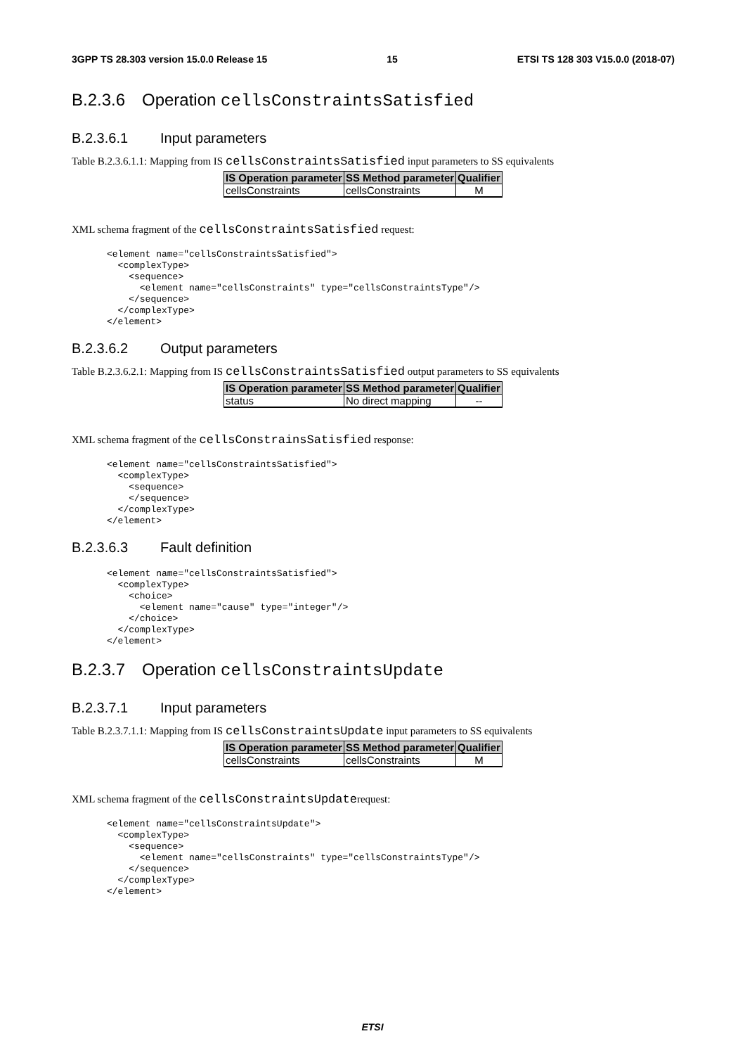3GPP TS 28.303 version 15.0.0 Release 15 15 ETSI TS 128 303 V15.0.0 (2018-07)
B.2.3.6 Operation cellsConstraintsSatisfied
B.2.3.6.1 Input parameters
Table B.2.3.6.1.1: Mapping from IS cellsConstraintsSatisfied input parameters to SS equivalents
| IS Operation parameter | SS Method parameter | Qualifier |
| --- | --- | --- |
| cellsConstraints | cellsConstraints | M |
XML schema fragment of the cellsConstraintsSatisfied request:
<element name="cellsConstraintsSatisfied">
  <complexType>
    <sequence>
      <element name="cellsConstraints" type="cellsConstraintsType"/>
    </sequence>
  </complexType>
</element>
B.2.3.6.2 Output parameters
Table B.2.3.6.2.1: Mapping from IS cellsConstraintsSatisfied output parameters to SS equivalents
| IS Operation parameter | SS Method parameter | Qualifier |
| --- | --- | --- |
| status | No direct mapping | -- |
XML schema fragment of the cellsConstrainsSatisfied response:
<element name="cellsConstraintsSatisfied">
  <complexType>
    <sequence>
    </sequence>
  </complexType>
</element>
B.2.3.6.3 Fault definition
<element name="cellsConstraintsSatisfied">
  <complexType>
    <choice>
      <element name="cause" type="integer"/>
    </choice>
  </complexType>
</element>
B.2.3.7 Operation cellsConstraintsUpdate
B.2.3.7.1 Input parameters
Table B.2.3.7.1.1: Mapping from IS cellsConstraintsUpdate input parameters to SS equivalents
| IS Operation parameter | SS Method parameter | Qualifier |
| --- | --- | --- |
| cellsConstraints | cellsConstraints | M |
XML schema fragment of the cellsConstraintsUpdaterequest:
<element name="cellsConstraintsUpdate">
  <complexType>
    <sequence>
      <element name="cellsConstraints" type="cellsConstraintsType"/>
    </sequence>
  </complexType>
</element>
ETSI